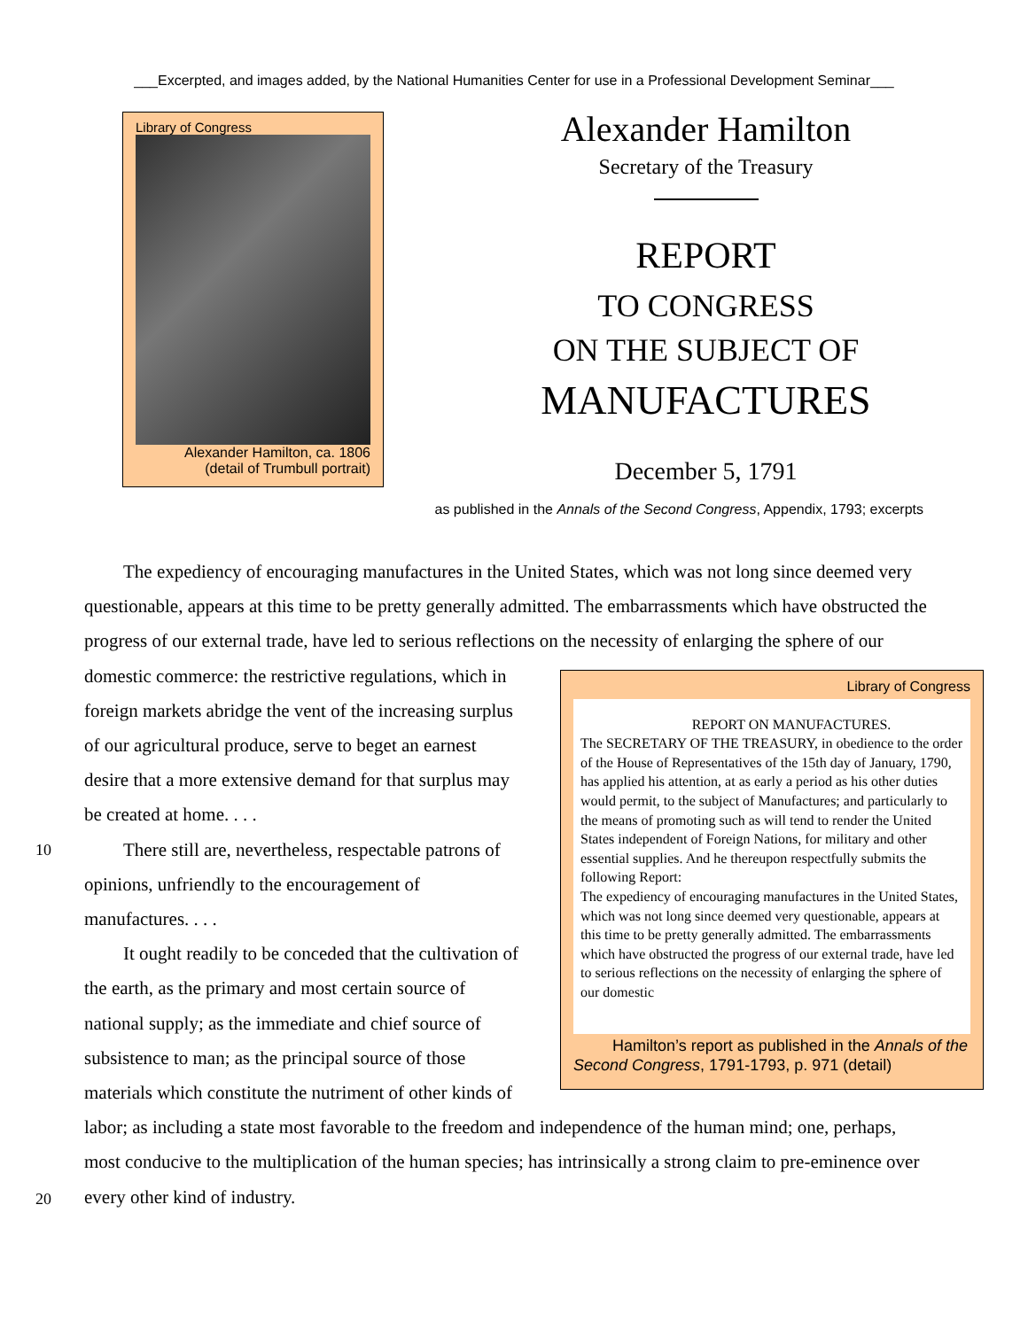___Excerpted, and images added, by the National Humanities Center for use in a Professional Development Seminar___
Library of Congress
Alexander Hamilton, ca. 1806
(detail of Trumbull portrait)
Alexander Hamilton
Secretary of the Treasury
REPORT
TO CONGRESS
ON THE SUBJECT OF
MANUFACTURES
December 5, 1791
as published in the Annals of the Second Congress, Appendix, 1793; excerpts
The expediency of encouraging manufactures in the United States, which was not long since deemed very questionable, appears at this time to be pretty generally admitted. The embarrassments which have obstructed the progress of our external trade, have led to serious reflections on the necessity of enlarging Library of Congress
REPORT ON MANUFACTURES.
The SECRETARY OF THE TREASURY, in obedience to the order of the House of Representatives of the 15th day of January, 1790, has applied his attention, at as early a period as his other duties would permit, to the subject of Manufactures; and particularly to the means of promoting such as will tend to render the United States independent of Foreign Nations, for military and other essential supplies. And he thereupon respectfully submits the following Report:
The expediency of encouraging manufactures in the United States, which was not long since deemed very questionable, appears at this time to be pretty generally admitted. The embarrassments which have obstructed the progress of our external trade, have led to serious reflections on the necessity of enlarging the sphere of our domestic
Hamilton’s report as published in the Annals of the Second Congress, 1791-1793, p. 971 (detail) the sphere of our domestic commerce: the restrictive regulations, which in foreign markets abridge the vent of the increasing surplus of our agricultural produce, serve to beget an earnest desire that a more extensive demand for that surplus may be created at home. . . .
10 There still are, nevertheless, respectable patrons of opinions, unfriendly to the encouragement of manufactures. . . .
It ought readily to be conceded that the cultivation of the earth, as the primary and most certain source of national supply; as the immediate and chief source of subsistence to man; as the principal source of those materials which constitute the nutriment of other kinds of labor; as including a state most favorable to the freedom and independence of the human mind; one, perhaps, most conducive to the multiplication of the human species; has intrinsically a strong claim to pre-eminence over every 20 other kind of industry.